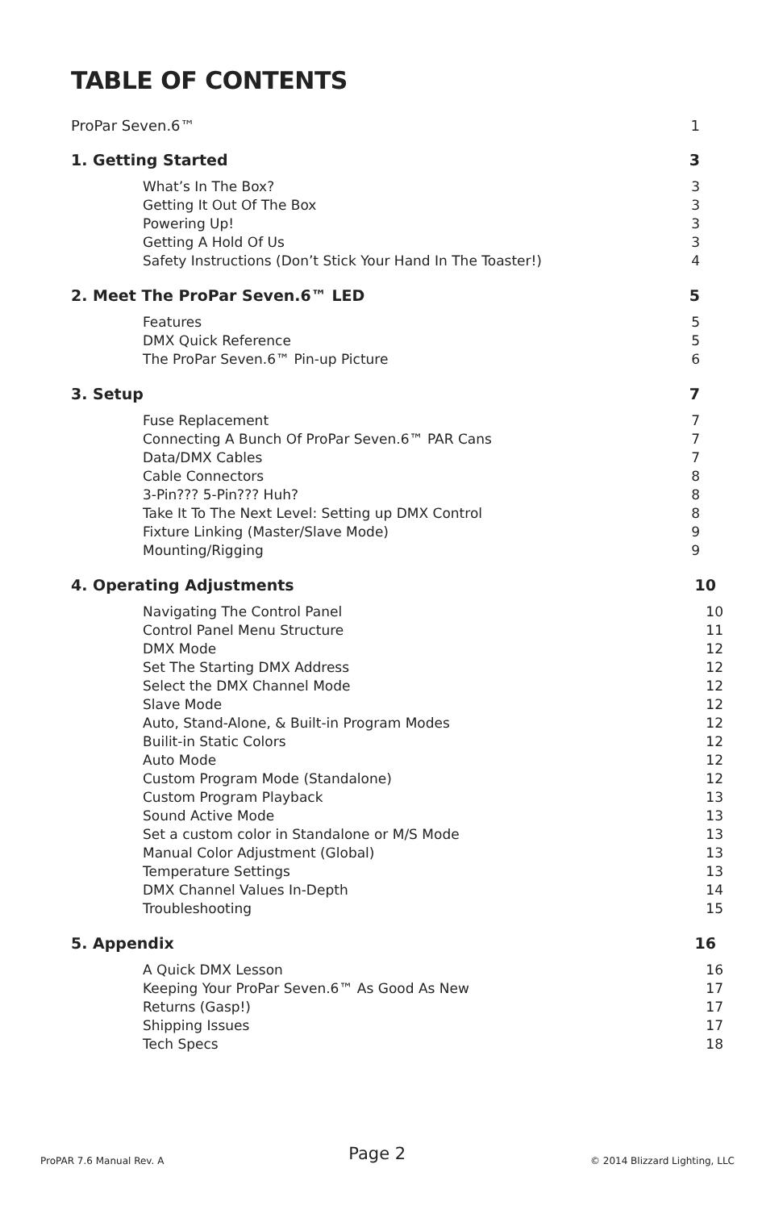TABLE OF CONTENTS
ProPar Seven.6™ 1
1. Getting Started 3
What’s In The Box? 3
Getting It Out Of The Box 3
Powering Up! 3
Getting A Hold Of Us 3
Safety Instructions (Don’t Stick Your Hand In The Toaster!) 4
2. Meet The ProPar Seven.6™ LED 5
Features 5
DMX Quick Reference 5
The ProPar Seven.6™ Pin-up Picture 6
3. Setup 7
Fuse Replacement 7
Connecting A Bunch Of ProPar Seven.6™ PAR Cans 7
Data/DMX Cables 7
Cable Connectors 8
3-Pin??? 5-Pin??? Huh? 8
Take It To The Next Level: Setting up DMX Control 8
Fixture Linking (Master/Slave Mode) 9
Mounting/Rigging 9
4. Operating Adjustments 10
Navigating The Control Panel 10
Control Panel Menu Structure 11
DMX Mode 12
Set The Starting DMX Address 12
Select the DMX Channel Mode 12
Slave Mode 12
Auto, Stand-Alone, & Built-in Program Modes 12
Builit-in Static Colors 12
Auto Mode 12
Custom Program Mode (Standalone) 12
Custom Program Playback 13
Sound Active Mode 13
Set a custom color in Standalone or M/S Mode 13
Manual Color Adjustment (Global) 13
Temperature Settings 13
DMX Channel Values In-Depth 14
Troubleshooting 15
5. Appendix 16
A Quick DMX Lesson 16
Keeping Your ProPar Seven.6™ As Good As New 17
Returns (Gasp!) 17
Shipping Issues 17
Tech Specs 18
ProPAR 7.6 Manual Rev. A Page 2 © 2014 Blizzard Lighting, LLC